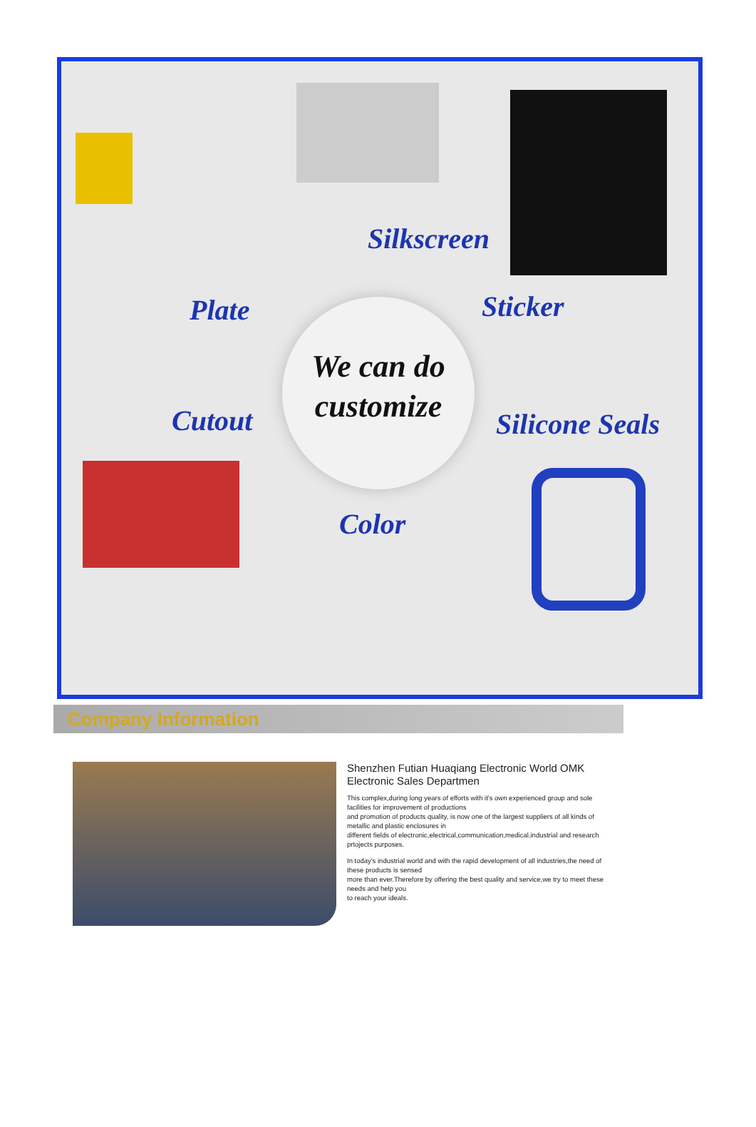Silkscreen
Plate Sticker
Cutout Silicone Seals
Color
We can do
customize
Company Information
Shenzhen Futian Huaqiang Electronic World OMK Electronic Sales Departmen
This complex,during long years of efforts with it's own experienced group and sole facilities for improvement of productions
and promotion of products quality, is now one of the largest suppliers of all kinds of metallic and plastic enclosures in
different fields of electronic,electrical,communication,medical,industrial and research prtojects purposes.
In today's industrial world and with the rapid development of all industries,the need of these products is sensed
more than ever.Therefore by offering the best quality and service,we try to meet these needs and help you
to reach your ideals.